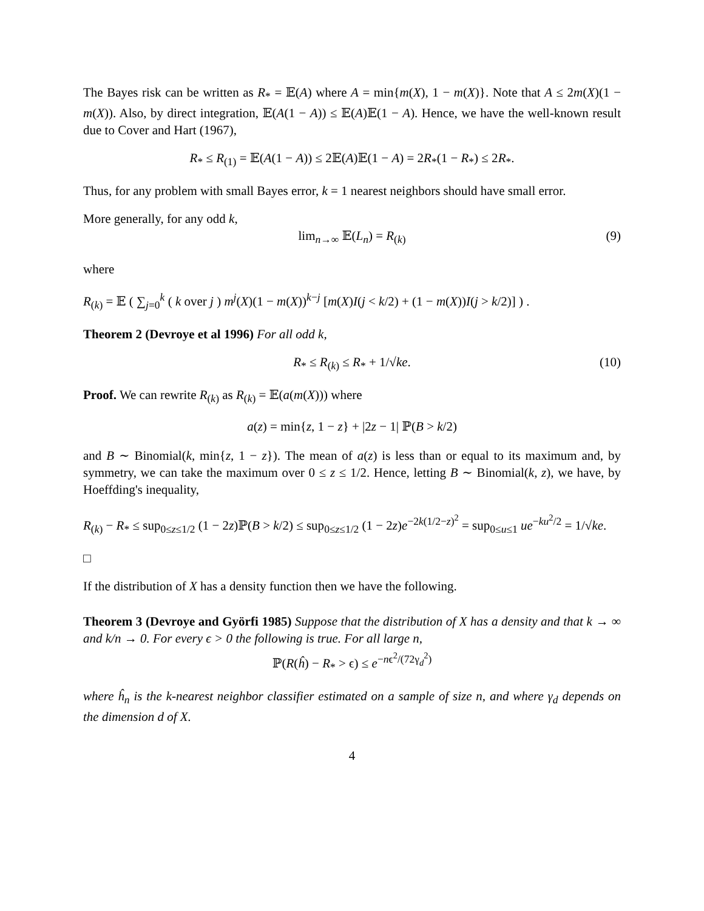The Bayes risk can be written as R<sub>*</sub> = 𝔼(A) where A = min{m(X), 1 − m(X)}. Note that A ≤ 2m(X)(1 − m(X)). Also, by direct integration, 𝔼(A(1 − A)) ≤ 𝔼(A)𝔼(1 − A). Hence, we have the well-known result due to Cover and Hart (1967),
R<sub>*</sub> ≤ R<sub>(1)</sub> = 𝔼(A(1 − A)) ≤ 2𝔼(A)𝔼(1 − A) = 2R<sub>*</sub>(1 − R<sub>*</sub>) ≤ 2R<sub>*</sub>.
Thus, for any problem with small Bayes error, k = 1 nearest neighbors should have small error.
More generally, for any odd k,
lim<sub>n→∞</sub> 𝔼(L<sub>n</sub>) = R<sub>(k)</sub> (9)
where
R<sub>(k)</sub> = 𝔼 ( ∑<sub>j=0</sub><sup>k</sup> ( k over j ) m<sup>j</sup>(X)(1 − m(X))<sup>k−j</sup> [m(X)I(j < k/2) + (1 − m(X))I(j > k/2)] ) .
Theorem 2 (Devroye et al 1996) For all odd k,
R<sub>*</sub> ≤ R<sub>(k)</sub> ≤ R<sub>*</sub> + 1/√ke. (10)
Proof. We can rewrite R<sub>(k)</sub> as R<sub>(k)</sub> = 𝔼(a(m(X))) where
a(z) = min{z, 1 − z} + |2z − 1| ℙ(B > k/2)
and B ∼ Binomial(k, min{z, 1 − z}). The mean of a(z) is less than or equal to its maximum and, by symmetry, we can take the maximum over 0 ≤ z ≤ 1/2. Hence, letting B ∼ Binomial(k, z), we have, by Hoeffding's inequality,
R<sub>(k)</sub> − R<sub>*</sub> ≤ sup<sub>0≤z≤1/2</sub> (1 − 2z)ℙ(B > k/2) ≤ sup<sub>0≤z≤1/2</sub> (1 − 2z)e<sup>−2k(1/2−z)<sup>2</sup></sup> = sup<sub>0≤u≤1</sub> ue<sup>−ku<sup>2</sup>/2</sup> = 1/√ke.
□
If the distribution of X has a density function then we have the following.
Theorem 3 (Devroye and Györfi 1985) Suppose that the distribution of X has a density and that k → ∞ and k/n → 0. For every ϵ > 0 the following is true. For all large n,
ℙ(R(ĥ) − R<sub>*</sub> > ϵ) ≤ e<sup>−nϵ<sup>2</sup>/(72γ<sub>d</sub><sup>2</sup>)</sup>
where ĥ<sub>n</sub> is the k-nearest neighbor classifier estimated on a sample of size n, and where γ<sub>d</sub> depends on the dimension d of X.
4